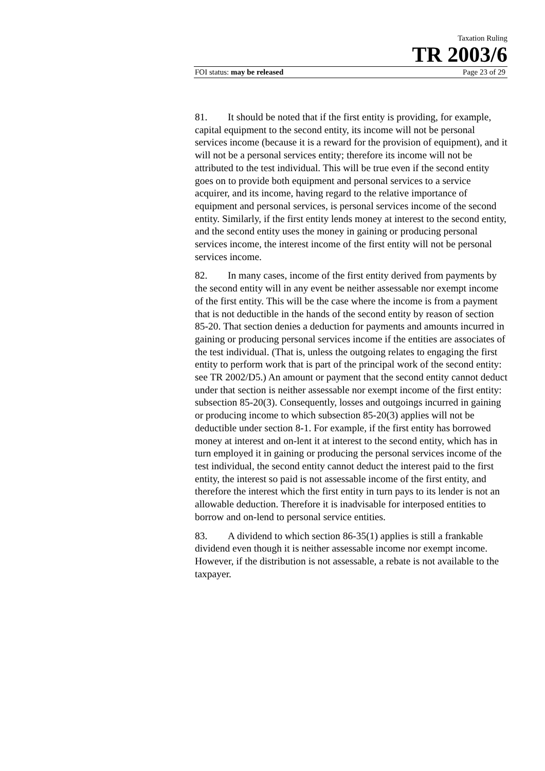Taxation Ruling
TR 2003/6
FOI status: may be released Page 23 of 29
81. It should be noted that if the first entity is providing, for example, capital equipment to the second entity, its income will not be personal services income (because it is a reward for the provision of equipment), and it will not be a personal services entity; therefore its income will not be attributed to the test individual. This will be true even if the second entity goes on to provide both equipment and personal services to a service acquirer, and its income, having regard to the relative importance of equipment and personal services, is personal services income of the second entity. Similarly, if the first entity lends money at interest to the second entity, and the second entity uses the money in gaining or producing personal services income, the interest income of the first entity will not be personal services income.
82. In many cases, income of the first entity derived from payments by the second entity will in any event be neither assessable nor exempt income of the first entity. This will be the case where the income is from a payment that is not deductible in the hands of the second entity by reason of section 85-20. That section denies a deduction for payments and amounts incurred in gaining or producing personal services income if the entities are associates of the test individual. (That is, unless the outgoing relates to engaging the first entity to perform work that is part of the principal work of the second entity: see TR 2002/D5.) An amount or payment that the second entity cannot deduct under that section is neither assessable nor exempt income of the first entity: subsection 85-20(3). Consequently, losses and outgoings incurred in gaining or producing income to which subsection 85-20(3) applies will not be deductible under section 8-1. For example, if the first entity has borrowed money at interest and on-lent it at interest to the second entity, which has in turn employed it in gaining or producing the personal services income of the test individual, the second entity cannot deduct the interest paid to the first entity, the interest so paid is not assessable income of the first entity, and therefore the interest which the first entity in turn pays to its lender is not an allowable deduction. Therefore it is inadvisable for interposed entities to borrow and on-lend to personal service entities.
83. A dividend to which section 86-35(1) applies is still a frankable dividend even though it is neither assessable income nor exempt income. However, if the distribution is not assessable, a rebate is not available to the taxpayer.